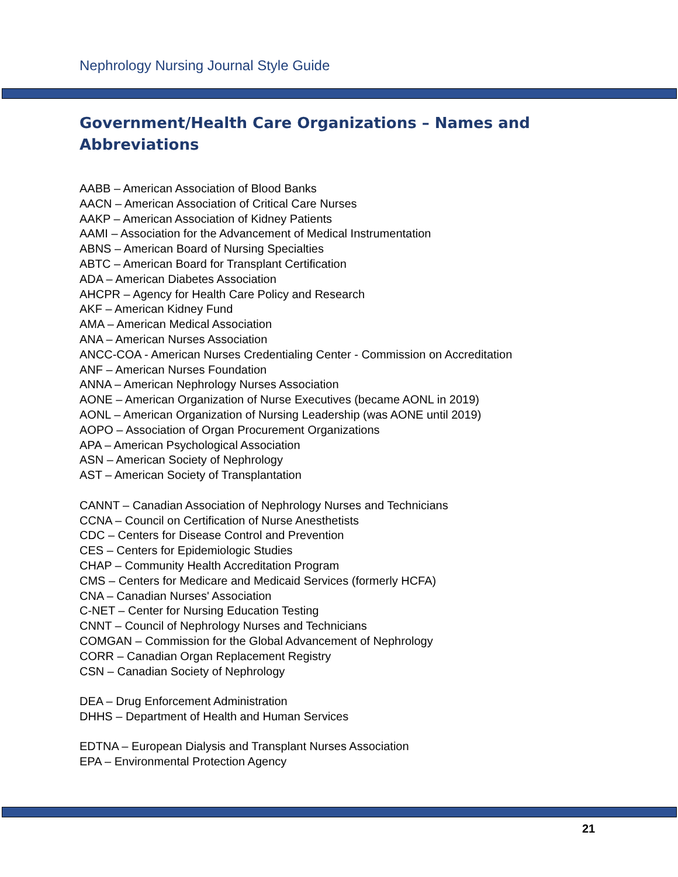Nephrology Nursing Journal Style Guide
Government/Health Care Organizations – Names and Abbreviations
AABB – American Association of Blood Banks
AACN – American Association of Critical Care Nurses
AAKP – American Association of Kidney Patients
AAMI – Association for the Advancement of Medical Instrumentation
ABNS – American Board of Nursing Specialties
ABTC – American Board for Transplant Certification
ADA – American Diabetes Association
AHCPR – Agency for Health Care Policy and Research
AKF – American Kidney Fund
AMA – American Medical Association
ANA – American Nurses Association
ANCC-COA - American Nurses Credentialing Center - Commission on Accreditation
ANF – American Nurses Foundation
ANNA – American Nephrology Nurses Association
AONE – American Organization of Nurse Executives (became AONL in 2019)
AONL – American Organization of Nursing Leadership (was AONE until 2019)
AOPO – Association of Organ Procurement Organizations
APA – American Psychological Association
ASN – American Society of Nephrology
AST – American Society of Transplantation
CANNT – Canadian Association of Nephrology Nurses and Technicians
CCNA – Council on Certification of Nurse Anesthetists
CDC – Centers for Disease Control and Prevention
CES – Centers for Epidemiologic Studies
CHAP – Community Health Accreditation Program
CMS – Centers for Medicare and Medicaid Services (formerly HCFA)
CNA – Canadian Nurses' Association
C-NET – Center for Nursing Education Testing
CNNT – Council of Nephrology Nurses and Technicians
COMGAN – Commission for the Global Advancement of Nephrology
CORR – Canadian Organ Replacement Registry
CSN – Canadian Society of Nephrology
DEA – Drug Enforcement Administration
DHHS – Department of Health and Human Services
EDTNA – European Dialysis and Transplant Nurses Association
EPA – Environmental Protection Agency
21